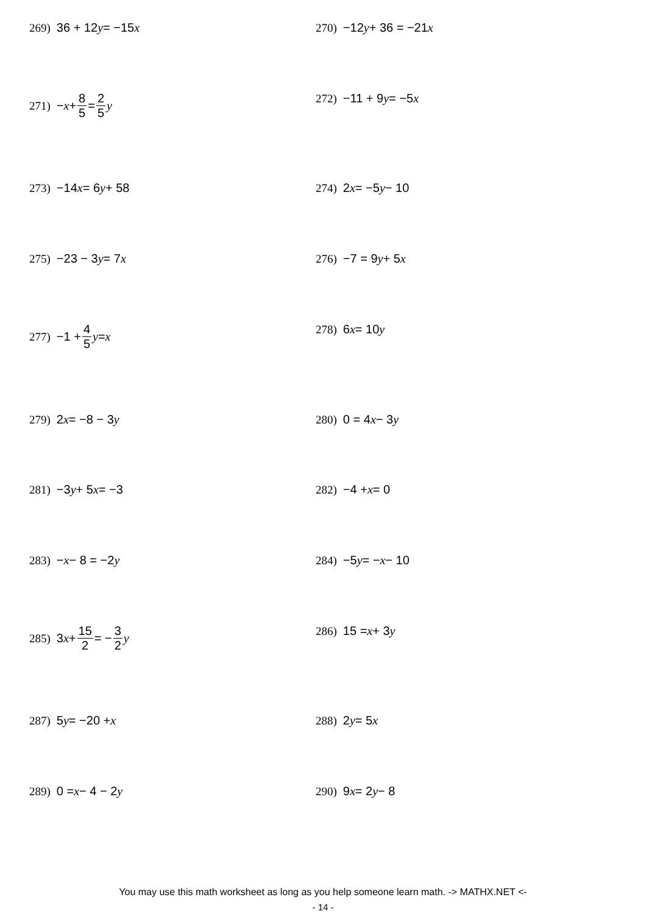269) 36 + 12 y = −15 x 270) −12 y + 36 = −21 x
271) − x + 8 5 = 2 5 y 272) −11 + 9 y = −5 x
273) −14 x = 6 y + 58 274) 2 x = −5 y − 10
275) −23 − 3 y = 7 x 276) −7 = 9 y + 5 x
277) −1 + 4 5 y = x 278) 6 x = 10 y
279) 2 x = −8 − 3 y 280) 0 = 4 x − 3 y
281) −3 y + 5 x = −3 282) −4 + x = 0
283) − x − 8 = −2 y 284) −5 y = − x − 10
285) 3 x + 15 2 = − 3 2 y 286) 15 = x + 3 y
287) 5 y = −20 + x 288) 2 y = 5 x
289) 0 = x − 4 − 2 y 290) 9 x = 2 y − 8
You may use this math worksheet as long as you help someone learn math. -> MATHX.NET <-
- 14 -